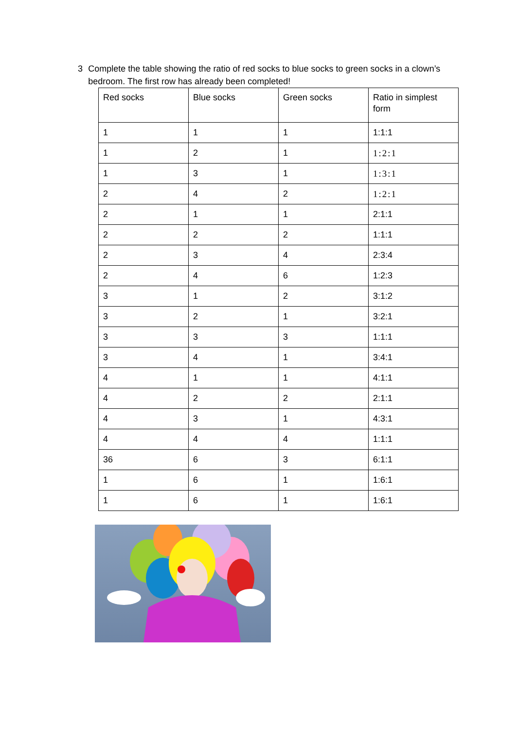3 Complete the table showing the ratio of red socks to blue socks to green socks in a clown’s bedroom. The first row has already been completed!
| Red socks | Blue socks | Green socks | Ratio in simplest form |
| 1 | 1 | 1 | 1:1:1 |
| 1 | 2 | 1 | 1:2:1 |
| 1 | 3 | 1 | 1:3:1 |
| 2 | 4 | 2 | 1:2:1 |
| 2 | 1 | 1 | 2:1:1 |
| 2 | 2 | 2 | 1:1:1 |
| 2 | 3 | 4 | 2:3:4 |
| 2 | 4 | 6 | 1:2:3 |
| 3 | 1 | 2 | 3:1:2 |
| 3 | 2 | 1 | 3:2:1 |
| 3 | 3 | 3 | 1:1:1 |
| 3 | 4 | 1 | 3:4:1 |
| 4 | 1 | 1 | 4:1:1 |
| 4 | 2 | 2 | 2:1:1 |
| 4 | 3 | 1 | 4:3:1 |
| 4 | 4 | 4 | 1:1:1 |
| 36 | 6 | 3 | 6:1:1 |
| 1 | 6 | 1 | 1:6:1 |
| 1 | 6 | 1 | 1:6:1 |